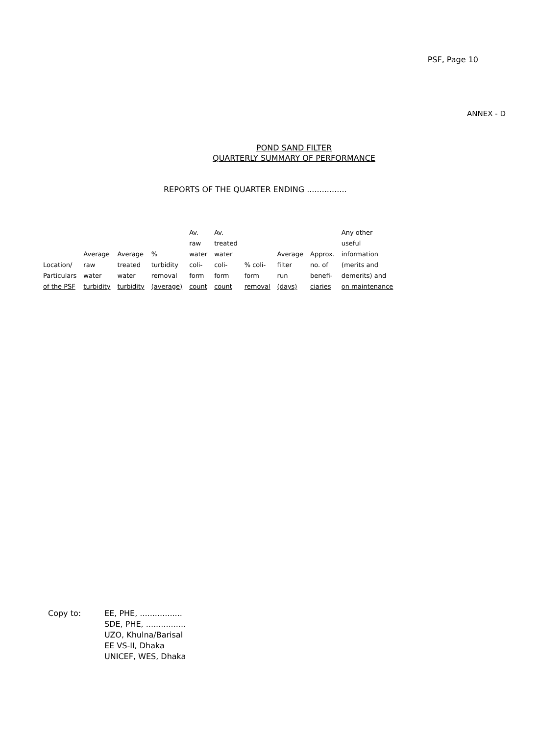PSF, Page 10
ANNEX - D
POND SAND FILTER
QUARTERLY SUMMARY OF PERFORMANCE
REPORTS OF THE QUARTER ENDING ................
| Location/ Particulars of the PSF | Average raw water turbidity | Average treated water turbidity | % turbidity removal (average) | Av. raw water coli- form count | Av. treated water coli- form count | % coli- form removal | Average filter run (days) | Approx. no. of benefi- ciaries | Any other useful information (merits and demerits) and on maintenance |
| --- | --- | --- | --- | --- | --- | --- | --- | --- | --- |
Copy to: EE, PHE, .................
SDE, PHE, ................
UZO, Khulna/Barisal
EE VS-II, Dhaka
UNICEF, WES, Dhaka